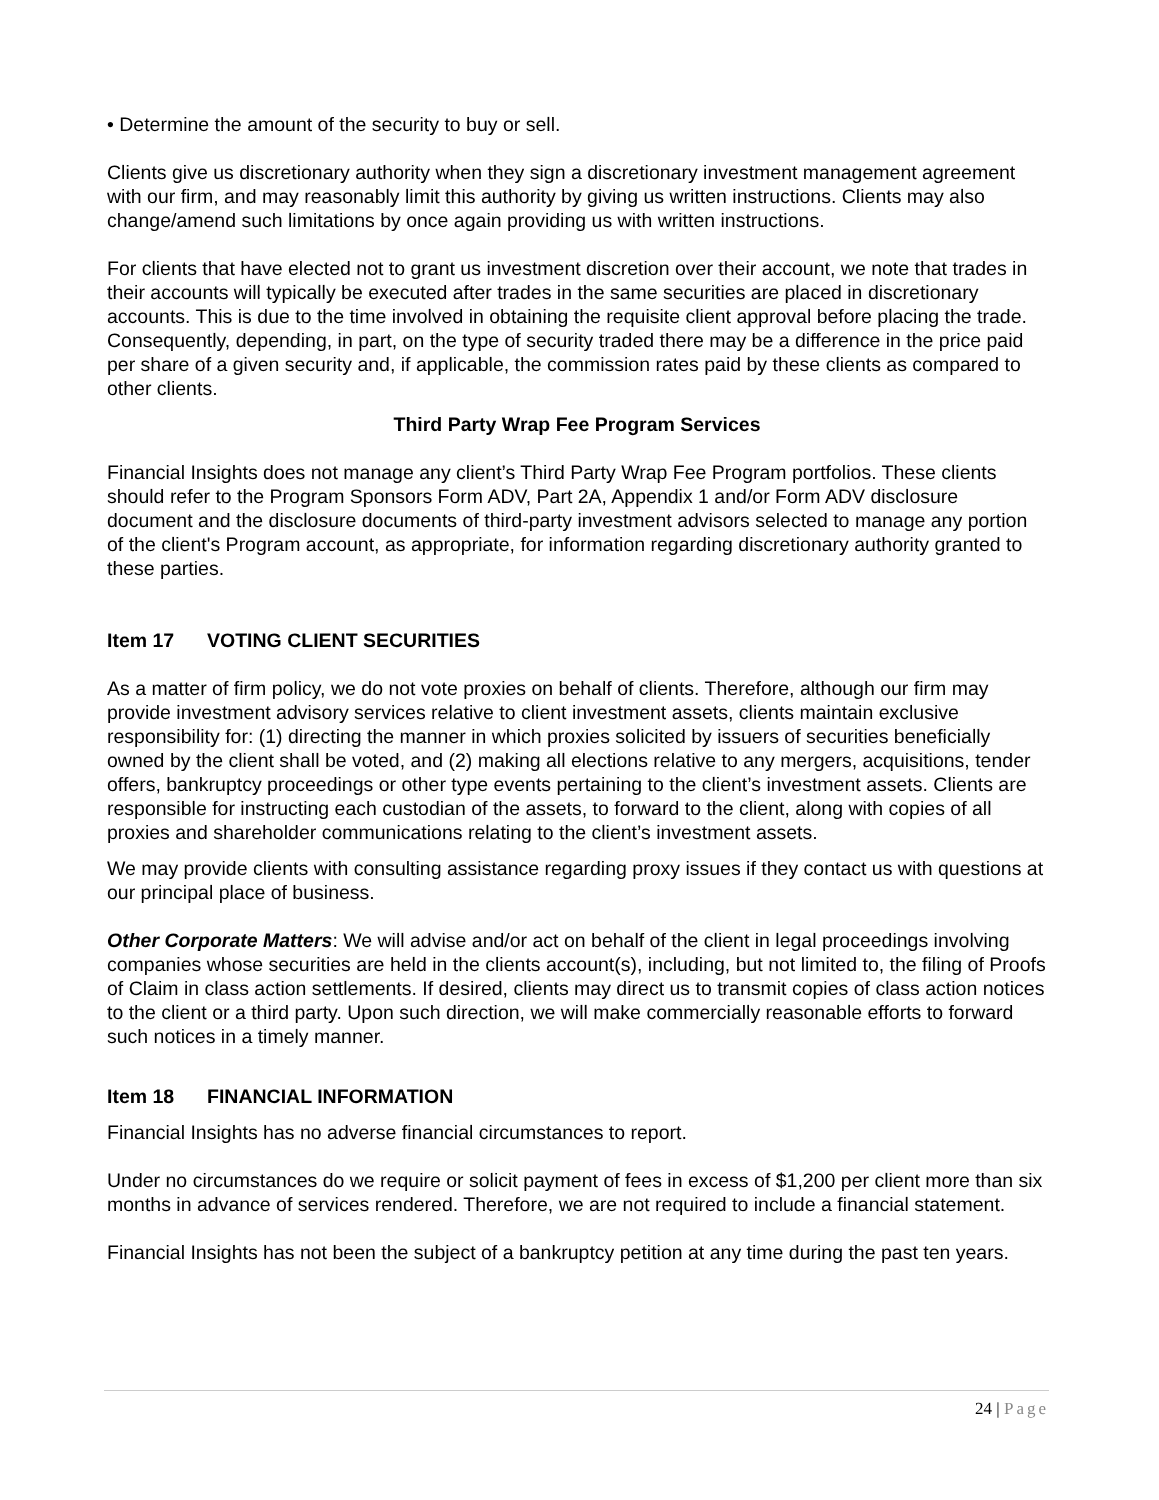• Determine the amount of the security to buy or sell.
Clients give us discretionary authority when they sign a discretionary investment management agreement with our firm, and may reasonably limit this authority by giving us written instructions. Clients may also change/amend such limitations by once again providing us with written instructions.
For clients that have elected not to grant us investment discretion over their account, we note that trades in their accounts will typically be executed after trades in the same securities are placed in discretionary accounts. This is due to the time involved in obtaining the requisite client approval before placing the trade. Consequently, depending, in part, on the type of security traded there may be a difference in the price paid per share of a given security and, if applicable, the commission rates paid by these clients as compared to other clients.
Third Party Wrap Fee Program Services
Financial Insights does not manage any client’s Third Party Wrap Fee Program portfolios. These clients should refer to the Program Sponsors Form ADV, Part 2A, Appendix 1 and/or Form ADV disclosure document and the disclosure documents of third-party investment advisors selected to manage any portion of the client's Program account, as appropriate, for information regarding discretionary authority granted to these parties.
Item 17 VOTING CLIENT SECURITIES
As a matter of firm policy, we do not vote proxies on behalf of clients. Therefore, although our firm may provide investment advisory services relative to client investment assets, clients maintain exclusive responsibility for: (1) directing the manner in which proxies solicited by issuers of securities beneficially owned by the client shall be voted, and (2) making all elections relative to any mergers, acquisitions, tender offers, bankruptcy proceedings or other type events pertaining to the client’s investment assets. Clients are responsible for instructing each custodian of the assets, to forward to the client, along with copies of all proxies and shareholder communications relating to the client’s investment assets.
We may provide clients with consulting assistance regarding proxy issues if they contact us with questions at our principal place of business.
Other Corporate Matters: We will advise and/or act on behalf of the client in legal proceedings involving companies whose securities are held in the clients account(s), including, but not limited to, the filing of Proofs of Claim in class action settlements. If desired, clients may direct us to transmit copies of class action notices to the client or a third party. Upon such direction, we will make commercially reasonable efforts to forward such notices in a timely manner.
Item 18 FINANCIAL INFORMATION
Financial Insights has no adverse financial circumstances to report.
Under no circumstances do we require or solicit payment of fees in excess of $1,200 per client more than six months in advance of services rendered. Therefore, we are not required to include a financial statement.
Financial Insights has not been the subject of a bankruptcy petition at any time during the past ten years.
24 | Page